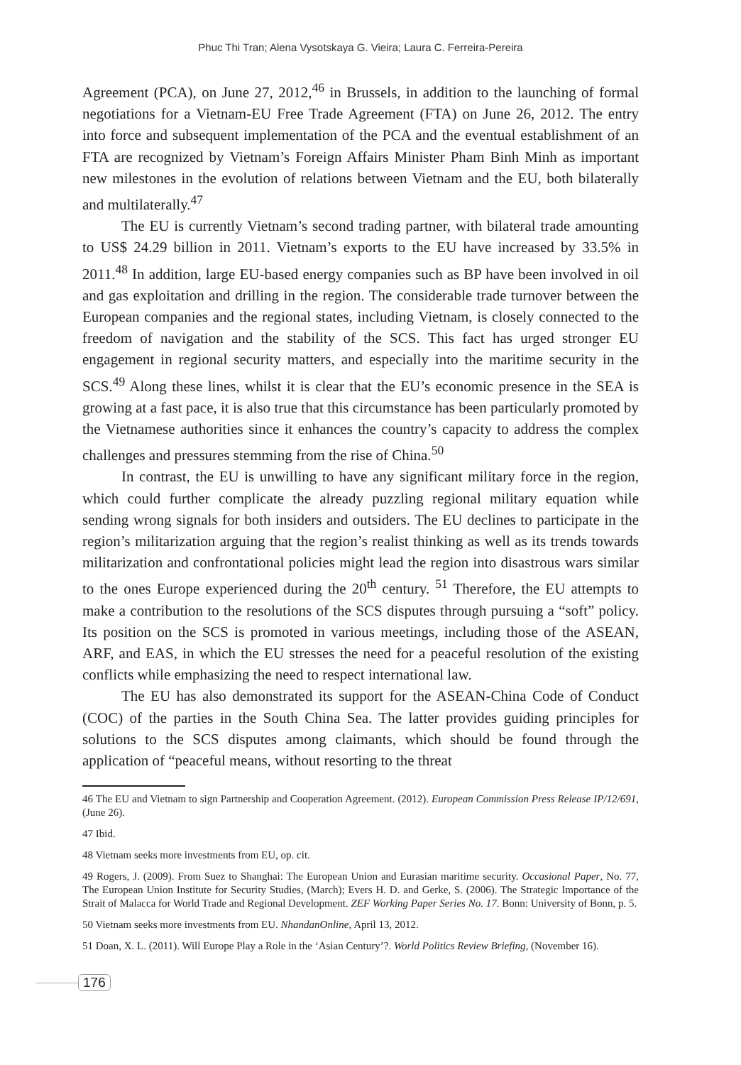Phuc Thi Tran; Alena Vysotskaya G. Vieira; Laura C. Ferreira-Pereira
Agreement (PCA), on June 27, 2012,<sup>46</sup> in Brussels, in addition to the launching of formal negotiations for a Vietnam-EU Free Trade Agreement (FTA) on June 26, 2012. The entry into force and subsequent implementation of the PCA and the eventual establishment of an FTA are recognized by Vietnam’s Foreign Affairs Minister Pham Binh Minh as important new milestones in the evolution of relations between Vietnam and the EU, both bilaterally and multilaterally.<sup>47</sup>
The EU is currently Vietnam’s second trading partner, with bilateral trade amounting to US$ 24.29 billion in 2011. Vietnam’s exports to the EU have increased by 33.5% in 2011.<sup>48</sup> In addition, large EU-based energy companies such as BP have been involved in oil and gas exploitation and drilling in the region. The considerable trade turnover between the European companies and the regional states, including Vietnam, is closely connected to the freedom of navigation and the stability of the SCS. This fact has urged stronger EU engagement in regional security matters, and especially into the maritime security in the SCS.<sup>49</sup> Along these lines, whilst it is clear that the EU’s economic presence in the SEA is growing at a fast pace, it is also true that this circumstance has been particularly promoted by the Vietnamese authorities since it enhances the country’s capacity to address the complex challenges and pressures stemming from the rise of China.<sup>50</sup>
In contrast, the EU is unwilling to have any significant military force in the region, which could further complicate the already puzzling regional military equation while sending wrong signals for both insiders and outsiders. The EU declines to participate in the region’s militarization arguing that the region’s realist thinking as well as its trends towards militarization and confrontational policies might lead the region into disastrous wars similar to the ones Europe experienced during the 20<sup>th</sup> century. <sup>51</sup> Therefore, the EU attempts to make a contribution to the resolutions of the SCS disputes through pursuing a “soft” policy. Its position on the SCS is promoted in various meetings, including those of the ASEAN, ARF, and EAS, in which the EU stresses the need for a peaceful resolution of the existing conflicts while emphasizing the need to respect international law.
The EU has also demonstrated its support for the ASEAN-China Code of Conduct (COC) of the parties in the South China Sea. The latter provides guiding principles for solutions to the SCS disputes among claimants, which should be found through the application of “peaceful means, without resorting to the threat
46 The EU and Vietnam to sign Partnership and Cooperation Agreement. (2012). European Commission Press Release IP/12/691, (June 26).
47 Ibid.
48 Vietnam seeks more investments from EU, op. cit.
49 Rogers, J. (2009). From Suez to Shanghai: The European Union and Eurasian maritime security. Occasional Paper, No. 77, The European Union Institute for Security Studies, (March); Evers H. D. and Gerke, S. (2006). The Strategic Importance of the Strait of Malacca for World Trade and Regional Development. ZEF Working Paper Series No. 17. Bonn: University of Bonn, p. 5.
50 Vietnam seeks more investments from EU. NhandanOnline, April 13, 2012.
51 Doan, X. L. (2011). Will Europe Play a Role in the ‘Asian Century’?. World Politics Review Briefing, (November 16).
176